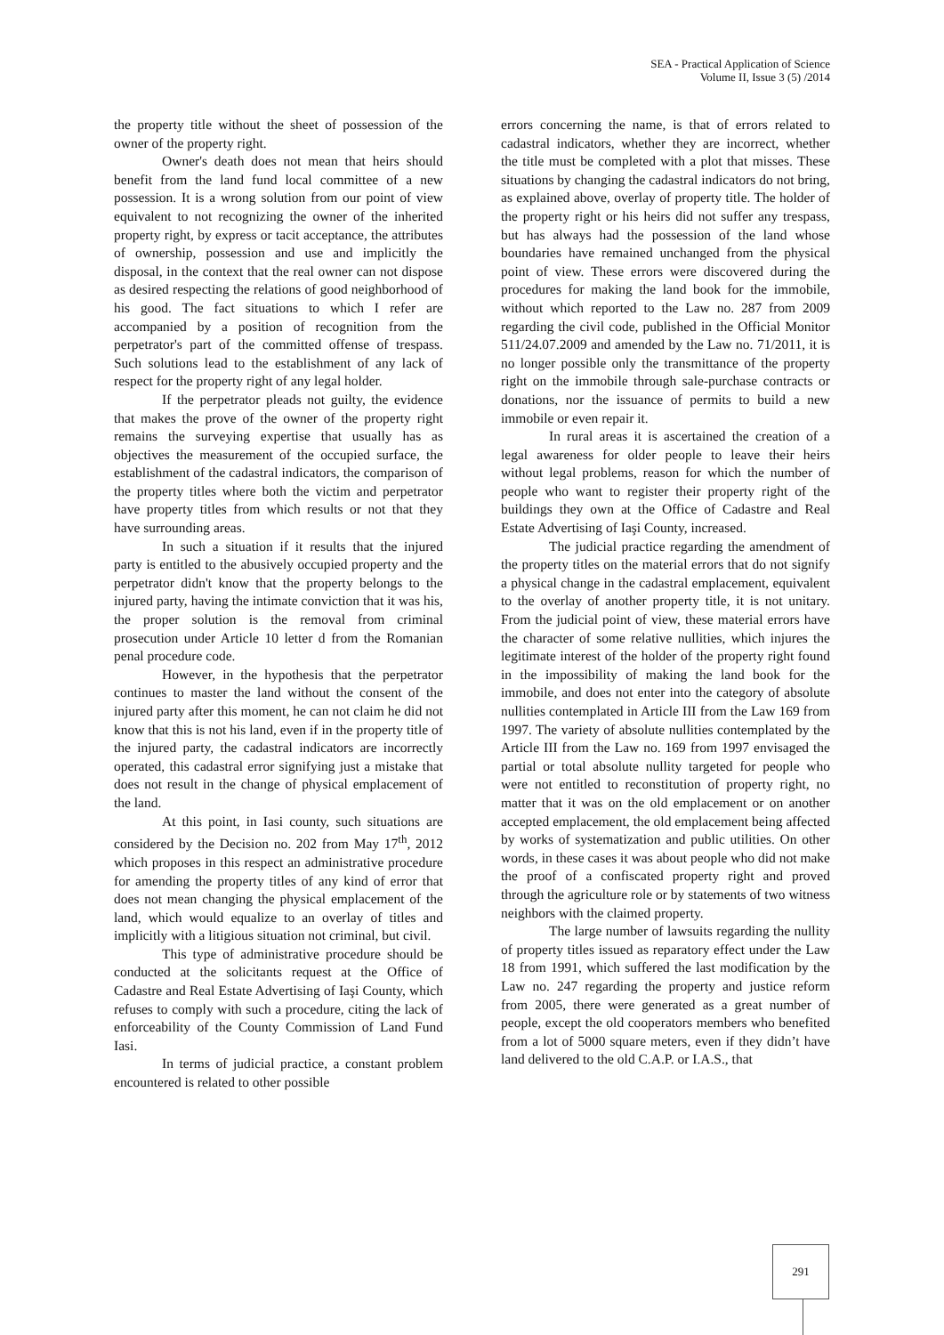SEA - Practical Application of Science
Volume II, Issue 3 (5) /2014
the property title without the sheet of possession of the owner of the property right.
Owner's death does not mean that heirs should benefit from the land fund local committee of a new possession. It is a wrong solution from our point of view equivalent to not recognizing the owner of the inherited property right, by express or tacit acceptance, the attributes of ownership, possession and use and implicitly the disposal, in the context that the real owner can not dispose as desired respecting the relations of good neighborhood of his good. The fact situations to which I refer are accompanied by a position of recognition from the perpetrator's part of the committed offense of trespass. Such solutions lead to the establishment of any lack of respect for the property right of any legal holder.
If the perpetrator pleads not guilty, the evidence that makes the prove of the owner of the property right remains the surveying expertise that usually has as objectives the measurement of the occupied surface, the establishment of the cadastral indicators, the comparison of the property titles where both the victim and perpetrator have property titles from which results or not that they have surrounding areas.
In such a situation if it results that the injured party is entitled to the abusively occupied property and the perpetrator didn't know that the property belongs to the injured party, having the intimate conviction that it was his, the proper solution is the removal from criminal prosecution under Article 10 letter d from the Romanian penal procedure code.
However, in the hypothesis that the perpetrator continues to master the land without the consent of the injured party after this moment, he can not claim he did not know that this is not his land, even if in the property title of the injured party, the cadastral indicators are incorrectly operated, this cadastral error signifying just a mistake that does not result in the change of physical emplacement of the land.
At this point, in Iasi county, such situations are considered by the Decision no. 202 from May 17<sup>th</sup>, 2012 which proposes in this respect an administrative procedure for amending the property titles of any kind of error that does not mean changing the physical emplacement of the land, which would equalize to an overlay of titles and implicitly with a litigious situation not criminal, but civil.
This type of administrative procedure should be conducted at the solicitants request at the Office of Cadastre and Real Estate Advertising of Iaşi County, which refuses to comply with such a procedure, citing the lack of enforceability of the County Commission of Land Fund Iasi.
In terms of judicial practice, a constant problem encountered is related to other possible
errors concerning the name, is that of errors related to cadastral indicators, whether they are incorrect, whether the title must be completed with a plot that misses. These situations by changing the cadastral indicators do not bring, as explained above, overlay of property title. The holder of the property right or his heirs did not suffer any trespass, but has always had the possession of the land whose boundaries have remained unchanged from the physical point of view. These errors were discovered during the procedures for making the land book for the immobile, without which reported to the Law no. 287 from 2009 regarding the civil code, published in the Official Monitor 511/24.07.2009 and amended by the Law no. 71/2011, it is no longer possible only the transmittance of the property right on the immobile through sale-purchase contracts or donations, nor the issuance of permits to build a new immobile or even repair it.
In rural areas it is ascertained the creation of a legal awareness for older people to leave their heirs without legal problems, reason for which the number of people who want to register their property right of the buildings they own at the Office of Cadastre and Real Estate Advertising of Iaşi County, increased.
The judicial practice regarding the amendment of the property titles on the material errors that do not signify a physical change in the cadastral emplacement, equivalent to the overlay of another property title, it is not unitary. From the judicial point of view, these material errors have the character of some relative nullities, which injures the legitimate interest of the holder of the property right found in the impossibility of making the land book for the immobile, and does not enter into the category of absolute nullities contemplated in Article III from the Law 169 from 1997. The variety of absolute nullities contemplated by the Article III from the Law no. 169 from 1997 envisaged the partial or total absolute nullity targeted for people who were not entitled to reconstitution of property right, no matter that it was on the old emplacement or on another accepted emplacement, the old emplacement being affected by works of systematization and public utilities. On other words, in these cases it was about people who did not make the proof of a confiscated property right and proved through the agriculture role or by statements of two witness neighbors with the claimed property.
The large number of lawsuits regarding the nullity of property titles issued as reparatory effect under the Law 18 from 1991, which suffered the last modification by the Law no. 247 regarding the property and justice reform from 2005, there were generated as a great number of people, except the old cooperators members who benefited from a lot of 5000 square meters, even if they didn’t have land delivered to the old C.A.P. or I.A.S., that
291